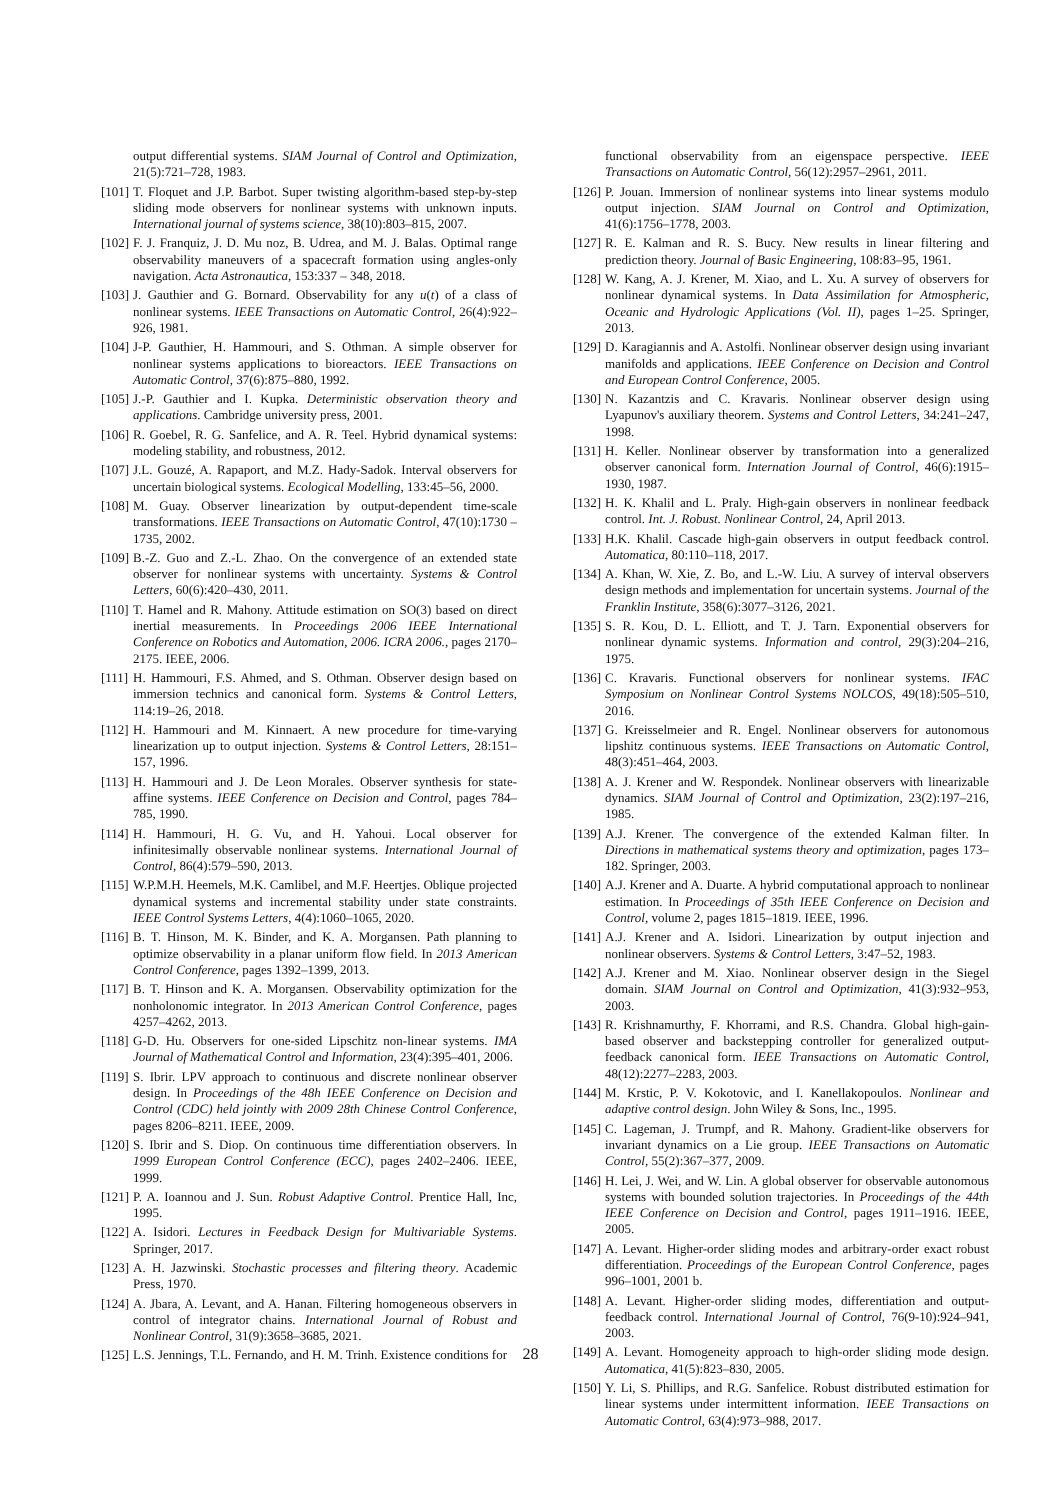output differential systems. SIAM Journal of Control and Optimization, 21(5):721–728, 1983.
[101] T. Floquet and J.P. Barbot. Super twisting algorithm-based step-by-step sliding mode observers for nonlinear systems with unknown inputs. International journal of systems science, 38(10):803–815, 2007.
[102] F. J. Franquiz, J. D. Mu noz, B. Udrea, and M. J. Balas. Optimal range observability maneuvers of a spacecraft formation using angles-only navigation. Acta Astronautica, 153:337 – 348, 2018.
[103] J. Gauthier and G. Bornard. Observability for any u(t) of a class of nonlinear systems. IEEE Transactions on Automatic Control, 26(4):922–926, 1981.
[104] J-P. Gauthier, H. Hammouri, and S. Othman. A simple observer for nonlinear systems applications to bioreactors. IEEE Transactions on Automatic Control, 37(6):875–880, 1992.
[105] J.-P. Gauthier and I. Kupka. Deterministic observation theory and applications. Cambridge university press, 2001.
[106] R. Goebel, R. G. Sanfelice, and A. R. Teel. Hybrid dynamical systems: modeling stability, and robustness, 2012.
[107] J.L. Gouzé, A. Rapaport, and M.Z. Hady-Sadok. Interval observers for uncertain biological systems. Ecological Modelling, 133:45–56, 2000.
[108] M. Guay. Observer linearization by output-dependent time-scale transformations. IEEE Transactions on Automatic Control, 47(10):1730 – 1735, 2002.
[109] B.-Z. Guo and Z.-L. Zhao. On the convergence of an extended state observer for nonlinear systems with uncertainty. Systems & Control Letters, 60(6):420–430, 2011.
[110] T. Hamel and R. Mahony. Attitude estimation on SO(3) based on direct inertial measurements. In Proceedings 2006 IEEE International Conference on Robotics and Automation, 2006. ICRA 2006., pages 2170–2175. IEEE, 2006.
[111] H. Hammouri, F.S. Ahmed, and S. Othman. Observer design based on immersion technics and canonical form. Systems & Control Letters, 114:19–26, 2018.
[112] H. Hammouri and M. Kinnaert. A new procedure for time-varying linearization up to output injection. Systems & Control Letters, 28:151–157, 1996.
[113] H. Hammouri and J. De Leon Morales. Observer synthesis for state-affine systems. IEEE Conference on Decision and Control, pages 784–785, 1990.
[114] H. Hammouri, H. G. Vu, and H. Yahoui. Local observer for infinitesimally observable nonlinear systems. International Journal of Control, 86(4):579–590, 2013.
[115] W.P.M.H. Heemels, M.K. Camlibel, and M.F. Heertjes. Oblique projected dynamical systems and incremental stability under state constraints. IEEE Control Systems Letters, 4(4):1060–1065, 2020.
[116] B. T. Hinson, M. K. Binder, and K. A. Morgansen. Path planning to optimize observability in a planar uniform flow field. In 2013 American Control Conference, pages 1392–1399, 2013.
[117] B. T. Hinson and K. A. Morgansen. Observability optimization for the nonholonomic integrator. In 2013 American Control Conference, pages 4257–4262, 2013.
[118] G-D. Hu. Observers for one-sided Lipschitz non-linear systems. IMA Journal of Mathematical Control and Information, 23(4):395–401, 2006.
[119] S. Ibrir. LPV approach to continuous and discrete nonlinear observer design. In Proceedings of the 48h IEEE Conference on Decision and Control (CDC) held jointly with 2009 28th Chinese Control Conference, pages 8206–8211. IEEE, 2009.
[120] S. Ibrir and S. Diop. On continuous time differentiation observers. In 1999 European Control Conference (ECC), pages 2402–2406. IEEE, 1999.
[121] P. A. Ioannou and J. Sun. Robust Adaptive Control. Prentice Hall, Inc, 1995.
[122] A. Isidori. Lectures in Feedback Design for Multivariable Systems. Springer, 2017.
[123] A. H. Jazwinski. Stochastic processes and filtering theory. Academic Press, 1970.
[124] A. Jbara, A. Levant, and A. Hanan. Filtering homogeneous observers in control of integrator chains. International Journal of Robust and Nonlinear Control, 31(9):3658–3685, 2021.
[125] L.S. Jennings, T.L. Fernando, and H. M. Trinh. Existence conditions for
functional observability from an eigenspace perspective. IEEE Transactions on Automatic Control, 56(12):2957–2961, 2011.
[126] P. Jouan. Immersion of nonlinear systems into linear systems modulo output injection. SIAM Journal on Control and Optimization, 41(6):1756–1778, 2003.
[127] R. E. Kalman and R. S. Bucy. New results in linear filtering and prediction theory. Journal of Basic Engineering, 108:83–95, 1961.
[128] W. Kang, A. J. Krener, M. Xiao, and L. Xu. A survey of observers for nonlinear dynamical systems. In Data Assimilation for Atmospheric, Oceanic and Hydrologic Applications (Vol. II), pages 1–25. Springer, 2013.
[129] D. Karagiannis and A. Astolfi. Nonlinear observer design using invariant manifolds and applications. IEEE Conference on Decision and Control and European Control Conference, 2005.
[130] N. Kazantzis and C. Kravaris. Nonlinear observer design using Lyapunov's auxiliary theorem. Systems and Control Letters, 34:241–247, 1998.
[131] H. Keller. Nonlinear observer by transformation into a generalized observer canonical form. Internation Journal of Control, 46(6):1915–1930, 1987.
[132] H. K. Khalil and L. Praly. High-gain observers in nonlinear feedback control. Int. J. Robust. Nonlinear Control, 24, April 2013.
[133] H.K. Khalil. Cascade high-gain observers in output feedback control. Automatica, 80:110–118, 2017.
[134] A. Khan, W. Xie, Z. Bo, and L.-W. Liu. A survey of interval observers design methods and implementation for uncertain systems. Journal of the Franklin Institute, 358(6):3077–3126, 2021.
[135] S. R. Kou, D. L. Elliott, and T. J. Tarn. Exponential observers for nonlinear dynamic systems. Information and control, 29(3):204–216, 1975.
[136] C. Kravaris. Functional observers for nonlinear systems. IFAC Symposium on Nonlinear Control Systems NOLCOS, 49(18):505–510, 2016.
[137] G. Kreisselmeier and R. Engel. Nonlinear observers for autonomous lipshitz continuous systems. IEEE Transactions on Automatic Control, 48(3):451–464, 2003.
[138] A. J. Krener and W. Respondek. Nonlinear observers with linearizable dynamics. SIAM Journal of Control and Optimization, 23(2):197–216, 1985.
[139] A.J. Krener. The convergence of the extended Kalman filter. In Directions in mathematical systems theory and optimization, pages 173–182. Springer, 2003.
[140] A.J. Krener and A. Duarte. A hybrid computational approach to nonlinear estimation. In Proceedings of 35th IEEE Conference on Decision and Control, volume 2, pages 1815–1819. IEEE, 1996.
[141] A.J. Krener and A. Isidori. Linearization by output injection and nonlinear observers. Systems & Control Letters, 3:47–52, 1983.
[142] A.J. Krener and M. Xiao. Nonlinear observer design in the Siegel domain. SIAM Journal on Control and Optimization, 41(3):932–953, 2003.
[143] R. Krishnamurthy, F. Khorrami, and R.S. Chandra. Global high-gain-based observer and backstepping controller for generalized output-feedback canonical form. IEEE Transactions on Automatic Control, 48(12):2277–2283, 2003.
[144] M. Krstic, P. V. Kokotovic, and I. Kanellakopoulos. Nonlinear and adaptive control design. John Wiley & Sons, Inc., 1995.
[145] C. Lageman, J. Trumpf, and R. Mahony. Gradient-like observers for invariant dynamics on a Lie group. IEEE Transactions on Automatic Control, 55(2):367–377, 2009.
[146] H. Lei, J. Wei, and W. Lin. A global observer for observable autonomous systems with bounded solution trajectories. In Proceedings of the 44th IEEE Conference on Decision and Control, pages 1911–1916. IEEE, 2005.
[147] A. Levant. Higher-order sliding modes and arbitrary-order exact robust differentiation. Proceedings of the European Control Conference, pages 996–1001, 2001 b.
[148] A. Levant. Higher-order sliding modes, differentiation and output-feedback control. International Journal of Control, 76(9-10):924–941, 2003.
[149] A. Levant. Homogeneity approach to high-order sliding mode design. Automatica, 41(5):823–830, 2005.
[150] Y. Li, S. Phillips, and R.G. Sanfelice. Robust distributed estimation for linear systems under intermittent information. IEEE Transactions on Automatic Control, 63(4):973–988, 2017.
28